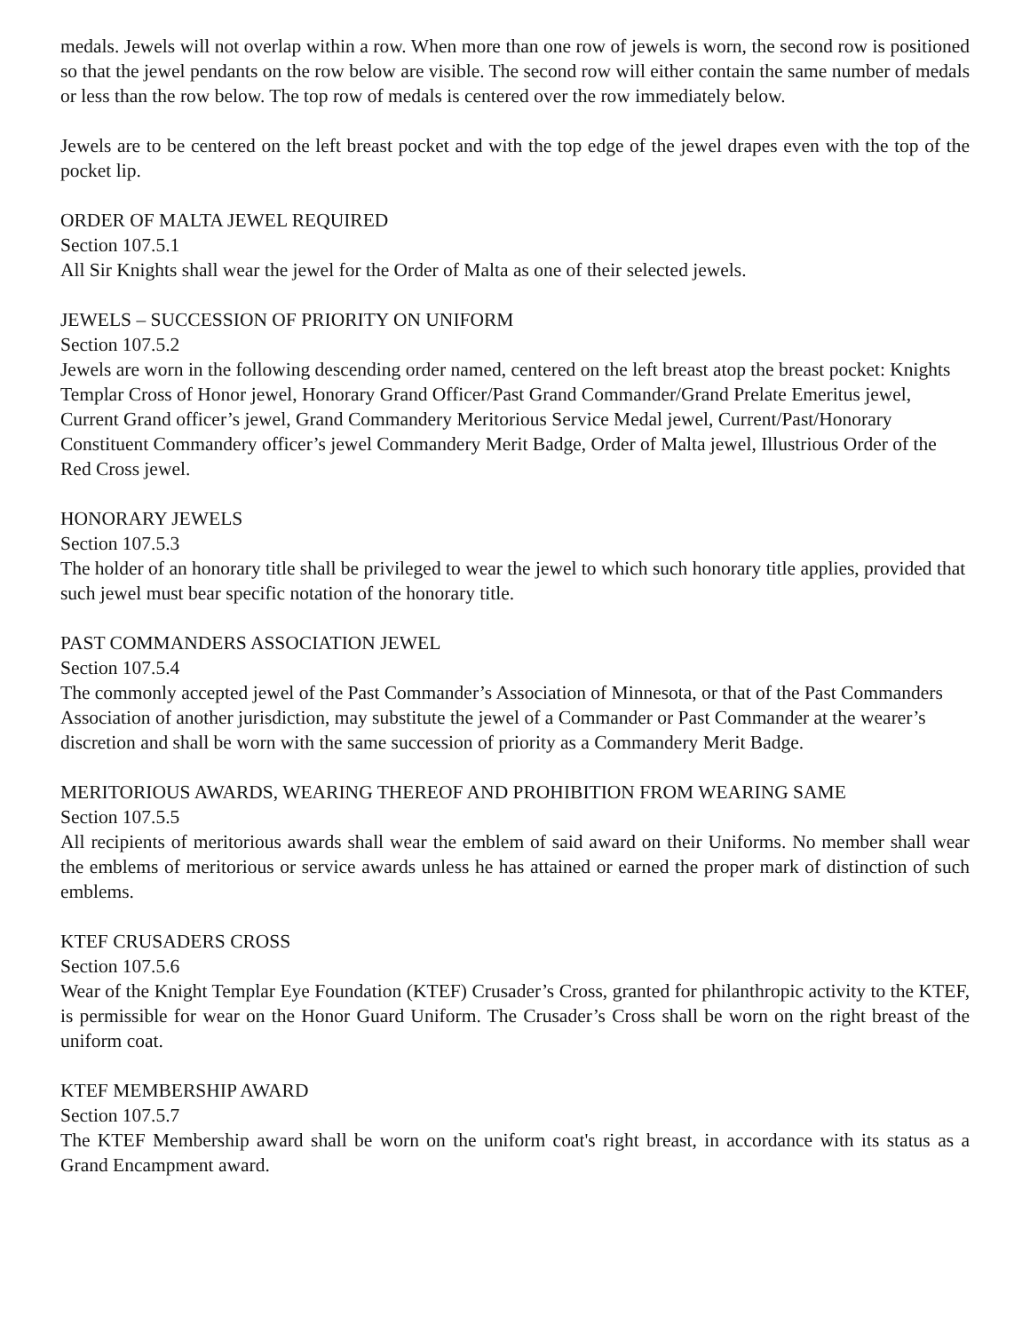medals. Jewels will not overlap within a row. When more than one row of jewels is worn, the second row is positioned so that the jewel pendants on the row below are visible. The second row will either contain the same number of medals or less than the row below. The top row of medals is centered over the row immediately below.
Jewels are to be centered on the left breast pocket and with the top edge of the jewel drapes even with the top of the pocket lip.
ORDER OF MALTA JEWEL REQUIRED
Section 107.5.1
All Sir Knights shall wear the jewel for the Order of Malta as one of their selected jewels.
JEWELS – SUCCESSION OF PRIORITY ON UNIFORM
Section 107.5.2
Jewels are worn in the following descending order named, centered on the left breast atop the breast pocket: Knights Templar Cross of Honor jewel, Honorary Grand Officer/Past Grand Commander/Grand Prelate Emeritus jewel, Current Grand officer’s jewel, Grand Commandery Meritorious Service Medal jewel, Current/Past/Honorary Constituent Commandery officer’s jewel Commandery Merit Badge, Order of Malta jewel, Illustrious Order of the Red Cross jewel.
HONORARY JEWELS
Section 107.5.3
The holder of an honorary title shall be privileged to wear the jewel to which such honorary title applies, provided that such jewel must bear specific notation of the honorary title.
PAST COMMANDERS ASSOCIATION JEWEL
Section 107.5.4
The commonly accepted jewel of the Past Commander’s Association of Minnesota, or that of the Past Commanders Association of another jurisdiction, may substitute the jewel of a Commander or Past Commander at the wearer’s discretion and shall be worn with the same succession of priority as a Commandery Merit Badge.
MERITORIOUS AWARDS, WEARING THEREOF AND PROHIBITION FROM WEARING SAME
Section 107.5.5
All recipients of meritorious awards shall wear the emblem of said award on their Uniforms. No member shall wear the emblems of meritorious or service awards unless he has attained or earned the proper mark of distinction of such emblems.
KTEF CRUSADERS CROSS
Section 107.5.6
Wear of the Knight Templar Eye Foundation (KTEF) Crusader’s Cross, granted for philanthropic activity to the KTEF, is permissible for wear on the Honor Guard Uniform. The Crusader’s Cross shall be worn on the right breast of the uniform coat.
KTEF MEMBERSHIP AWARD
Section 107.5.7
The KTEF Membership award shall be worn on the uniform coat's right breast, in accordance with its status as a Grand Encampment award.